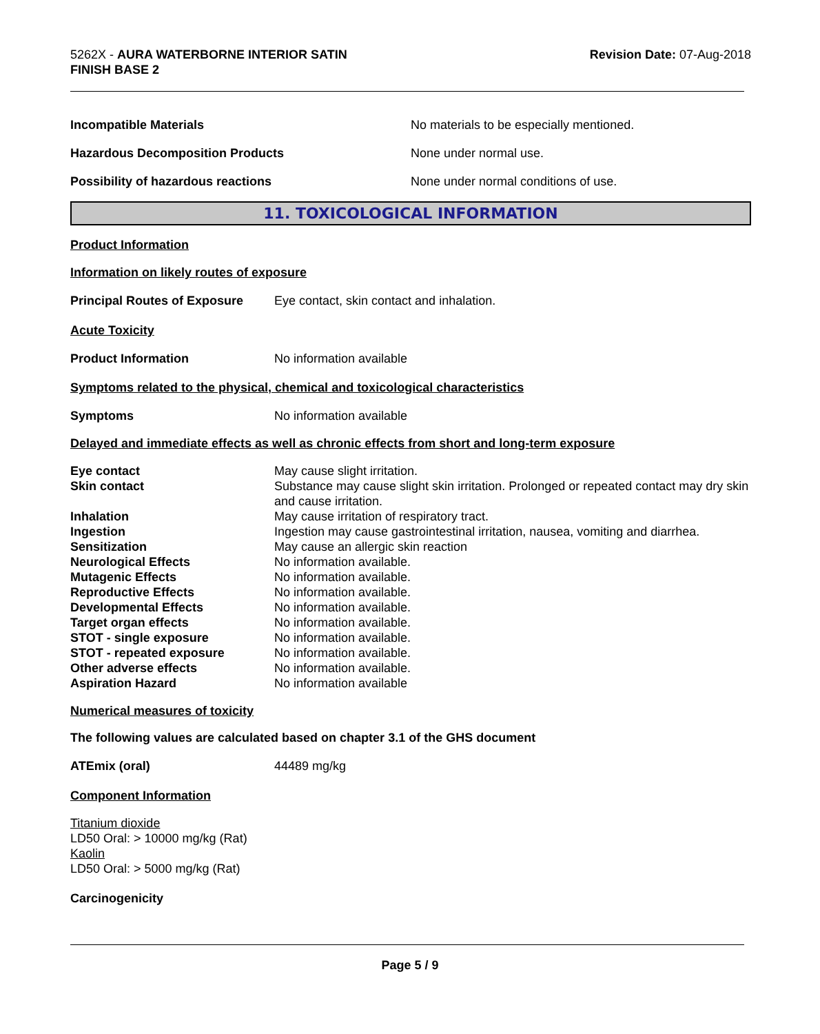5262X - AURA WATERBORNE INTERIOR SATIN
FINISH BASE 2
Revision Date: 07-Aug-2018
Incompatible Materials No materials to be especially mentioned.
Hazardous Decomposition Products None under normal use.
Possibility of hazardous reactions None under normal conditions of use.
11. TOXICOLOGICAL INFORMATION
Product Information
Information on likely routes of exposure
Principal Routes of Exposure
Eye contact, skin contact and inhalation.
Acute Toxicity
Product Information No information available
Symptoms related to the physical, chemical and toxicological characteristics
Symptoms No information available
Delayed and immediate effects as well as chronic effects from short and long-term exposure
Eye contact May cause slight irritation.
Skin contact Substance may cause slight skin irritation. Prolonged or repeated contact may dry skin and cause irritation.
Inhalation May cause irritation of respiratory tract.
Ingestion Ingestion may cause gastrointestinal irritation, nausea, vomiting and diarrhea.
Sensitization May cause an allergic skin reaction
Neurological Effects No information available.
Mutagenic Effects No information available.
Reproductive Effects No information available.
Developmental Effects No information available.
Target organ effects No information available.
STOT - single exposure No information available.
STOT - repeated exposure No information available.
Other adverse effects No information available.
Aspiration Hazard No information available
Numerical measures of toxicity
The following values are calculated based on chapter 3.1 of the GHS document
ATEmix (oral) 44489 mg/kg
Component Information
Titanium dioxide
LD50 Oral: > 10000 mg/kg (Rat)
Kaolin
LD50 Oral: > 5000 mg/kg (Rat)
Carcinogenicity
Page 5 / 9